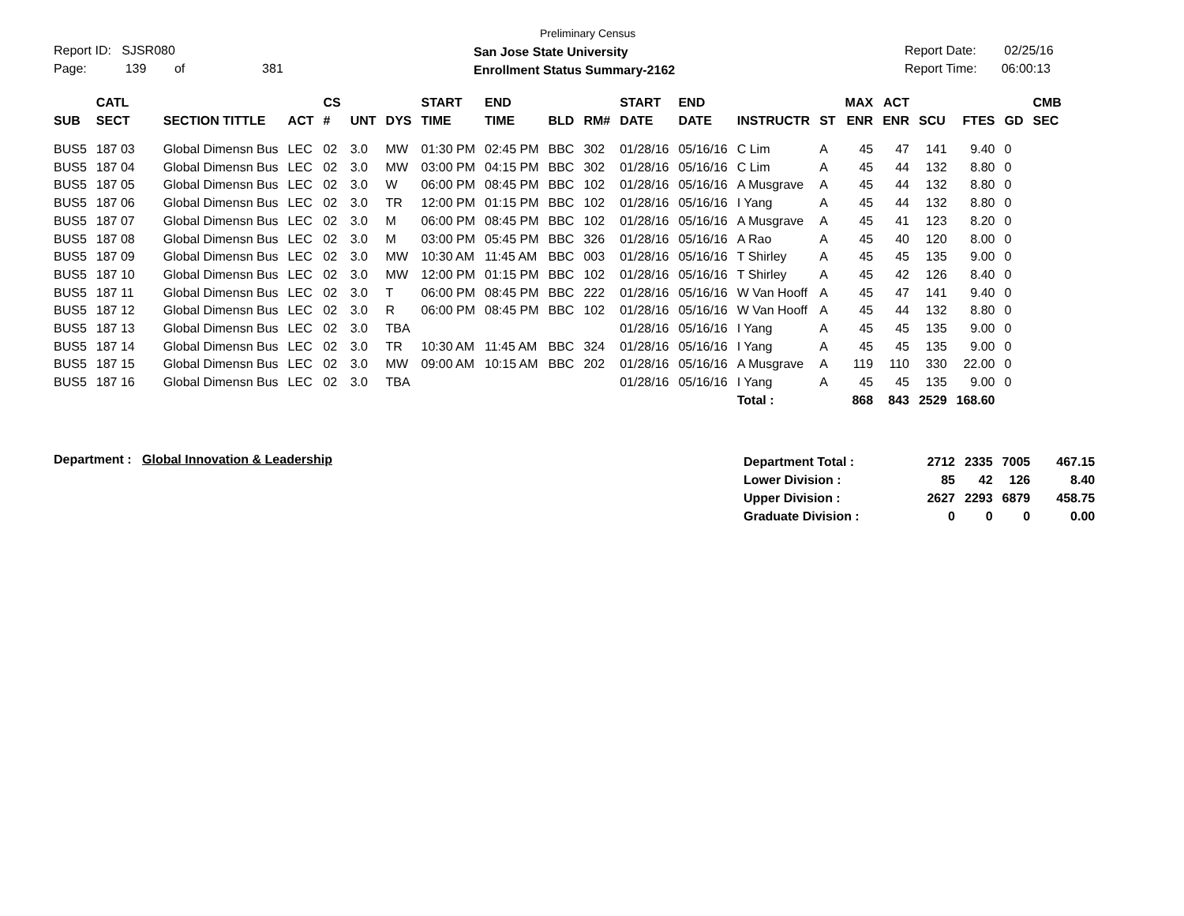Report ID: SJSR080
Page: 139 of 381
Preliminary Census
San Jose State University
Enrollment Status Summary-2162
Report Date: 02/25/16
Report Time: 06:00:13
| SUB | CATL SECT | SECTION TITTLE | ACT | CS # | UNT | DYS | START TIME | END TIME | BLD | RM# | START DATE | END DATE | INSTRUCTR | ST | MAX ENR | ACT ENR | SCU | FTES | GD | CMB SEC |
| --- | --- | --- | --- | --- | --- | --- | --- | --- | --- | --- | --- | --- | --- | --- | --- | --- | --- | --- | --- | --- |
| BUS5 | 187 03 | Global Dimensn Bus | LEC | 02 | 3.0 | MW | 01:30 PM | 02:45 PM | BBC | 302 | 01/28/16 | 05/16/16 | C Lim | A | 45 | 47 | 141 | 9.40 | 0 | |
| BUS5 | 187 04 | Global Dimensn Bus | LEC | 02 | 3.0 | MW | 03:00 PM | 04:15 PM | BBC | 302 | 01/28/16 | 05/16/16 | C Lim | A | 45 | 44 | 132 | 8.80 | 0 | |
| BUS5 | 187 05 | Global Dimensn Bus | LEC | 02 | 3.0 | W | 06:00 PM | 08:45 PM | BBC | 102 | 01/28/16 | 05/16/16 | A Musgrave | A | 45 | 44 | 132 | 8.80 | 0 | |
| BUS5 | 187 06 | Global Dimensn Bus | LEC | 02 | 3.0 | TR | 12:00 PM | 01:15 PM | BBC | 102 | 01/28/16 | 05/16/16 | I Yang | A | 45 | 44 | 132 | 8.80 | 0 | |
| BUS5 | 187 07 | Global Dimensn Bus | LEC | 02 | 3.0 | M | 06:00 PM | 08:45 PM | BBC | 102 | 01/28/16 | 05/16/16 | A Musgrave | A | 45 | 41 | 123 | 8.20 | 0 | |
| BUS5 | 187 08 | Global Dimensn Bus | LEC | 02 | 3.0 | M | 03:00 PM | 05:45 PM | BBC | 326 | 01/28/16 | 05/16/16 | A Rao | A | 45 | 40 | 120 | 8.00 | 0 | |
| BUS5 | 187 09 | Global Dimensn Bus | LEC | 02 | 3.0 | MW | 10:30 AM | 11:45 AM | BBC | 003 | 01/28/16 | 05/16/16 | T Shirley | A | 45 | 45 | 135 | 9.00 | 0 | |
| BUS5 | 187 10 | Global Dimensn Bus | LEC | 02 | 3.0 | MW | 12:00 PM | 01:15 PM | BBC | 102 | 01/28/16 | 05/16/16 | T Shirley | A | 45 | 42 | 126 | 8.40 | 0 | |
| BUS5 | 187 11 | Global Dimensn Bus | LEC | 02 | 3.0 | T | 06:00 PM | 08:45 PM | BBC | 222 | 01/28/16 | 05/16/16 | W Van Hooff | A | 45 | 47 | 141 | 9.40 | 0 | |
| BUS5 | 187 12 | Global Dimensn Bus | LEC | 02 | 3.0 | R | 06:00 PM | 08:45 PM | BBC | 102 | 01/28/16 | 05/16/16 | W Van Hooff | A | 45 | 44 | 132 | 8.80 | 0 | |
| BUS5 | 187 13 | Global Dimensn Bus | LEC | 02 | 3.0 | TBA | | | | | 01/28/16 | 05/16/16 | I Yang | A | 45 | 45 | 135 | 9.00 | 0 | |
| BUS5 | 187 14 | Global Dimensn Bus | LEC | 02 | 3.0 | TR | 10:30 AM | 11:45 AM | BBC | 324 | 01/28/16 | 05/16/16 | I Yang | A | 45 | 45 | 135 | 9.00 | 0 | |
| BUS5 | 187 15 | Global Dimensn Bus | LEC | 02 | 3.0 | MW | 09:00 AM | 10:15 AM | BBC | 202 | 01/28/16 | 05/16/16 | A Musgrave | A | 119 | 110 | 330 | 22.00 | 0 | |
| BUS5 | 187 16 | Global Dimensn Bus | LEC | 02 | 3.0 | TBA | | | | | 01/28/16 | 05/16/16 | I Yang | A | 45 | 45 | 135 | 9.00 | 0 | |
| | | | | | | | | | | | | | Total : | | 868 | 843 | 2529 | 168.60 | | |
Department : Global Innovation & Leadership
| Department Total : | 2712 | 2335 | 7005 | 467.15 |
| Lower Division : | 85 | 42 | 126 | 8.40 |
| Upper Division : | 2627 | 2293 | 6879 | 458.75 |
| Graduate Division : | 0 | 0 | 0 | 0.00 |